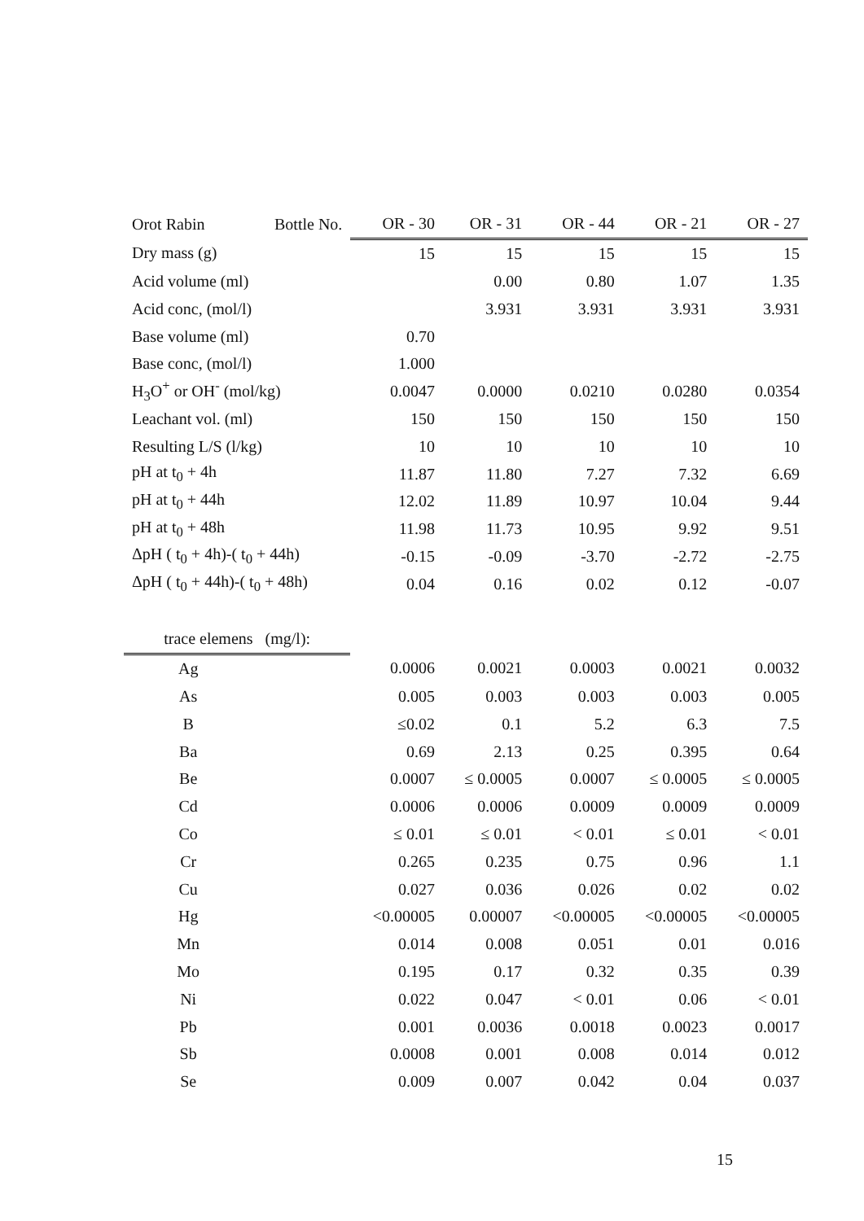| Orot Rabin | Bottle No. | OR - 30 | OR - 31 | OR - 44 | OR - 21 | OR - 27 |
| --- | --- | --- | --- | --- | --- | --- |
| Dry mass (g) | | 15 | 15 | 15 | 15 | 15 |
| Acid volume (ml) | | | 0.00 | 0.80 | 1.07 | 1.35 |
| Acid conc, (mol/l) | | | 3.931 | 3.931 | 3.931 | 3.931 |
| Base volume (ml) | | 0.70 | | | | |
| Base conc, (mol/l) | | 1.000 | | | | |
| H<sub>3</sub>O<sup>+</sup> or OH<sup>-</sup> (mol/kg) | | 0.0047 | 0.0000 | 0.0210 | 0.0280 | 0.0354 |
| Leachant vol. (ml) | | 150 | 150 | 150 | 150 | 150 |
| Resulting L/S (l/kg) | | 10 | 10 | 10 | 10 | 10 |
| pH at t<sub>0</sub> + 4h | | 11.87 | 11.80 | 7.27 | 7.32 | 6.69 |
| pH at t<sub>0</sub> + 44h | | 12.02 | 11.89 | 10.97 | 10.04 | 9.44 |
| pH at t<sub>0</sub> + 48h | | 11.98 | 11.73 | 10.95 | 9.92 | 9.51 |
| ΔpH ( t<sub>0</sub> + 4h)-( t<sub>0</sub> + 44h) | | -0.15 | -0.09 | -3.70 | -2.72 | -2.75 |
| ΔpH ( t<sub>0</sub> + 44h)-( t<sub>0</sub> + 48h) | | 0.04 | 0.16 | 0.02 | 0.12 | -0.07 |
| trace elemens (mg/l): | | | | | | |
| Ag | | 0.0006 | 0.0021 | 0.0003 | 0.0021 | 0.0032 |
| As | | 0.005 | 0.003 | 0.003 | 0.003 | 0.005 |
| B | | ≤0.02 | 0.1 | 5.2 | 6.3 | 7.5 |
| Ba | | 0.69 | 2.13 | 0.25 | 0.395 | 0.64 |
| Be | | 0.0007 | ≤ 0.0005 | 0.0007 | ≤ 0.0005 | ≤ 0.0005 |
| Cd | | 0.0006 | 0.0006 | 0.0009 | 0.0009 | 0.0009 |
| Co | | ≤ 0.01 | ≤ 0.01 | < 0.01 | ≤ 0.01 | < 0.01 |
| Cr | | 0.265 | 0.235 | 0.75 | 0.96 | 1.1 |
| Cu | | 0.027 | 0.036 | 0.026 | 0.02 | 0.02 |
| Hg | | <0.00005 | 0.00007 | <0.00005 | <0.00005 | <0.00005 |
| Mn | | 0.014 | 0.008 | 0.051 | 0.01 | 0.016 |
| Mo | | 0.195 | 0.17 | 0.32 | 0.35 | 0.39 |
| Ni | | 0.022 | 0.047 | < 0.01 | 0.06 | < 0.01 |
| Pb | | 0.001 | 0.0036 | 0.0018 | 0.0023 | 0.0017 |
| Sb | | 0.0008 | 0.001 | 0.008 | 0.014 | 0.012 |
| Se | | 0.009 | 0.007 | 0.042 | 0.04 | 0.037 |
15